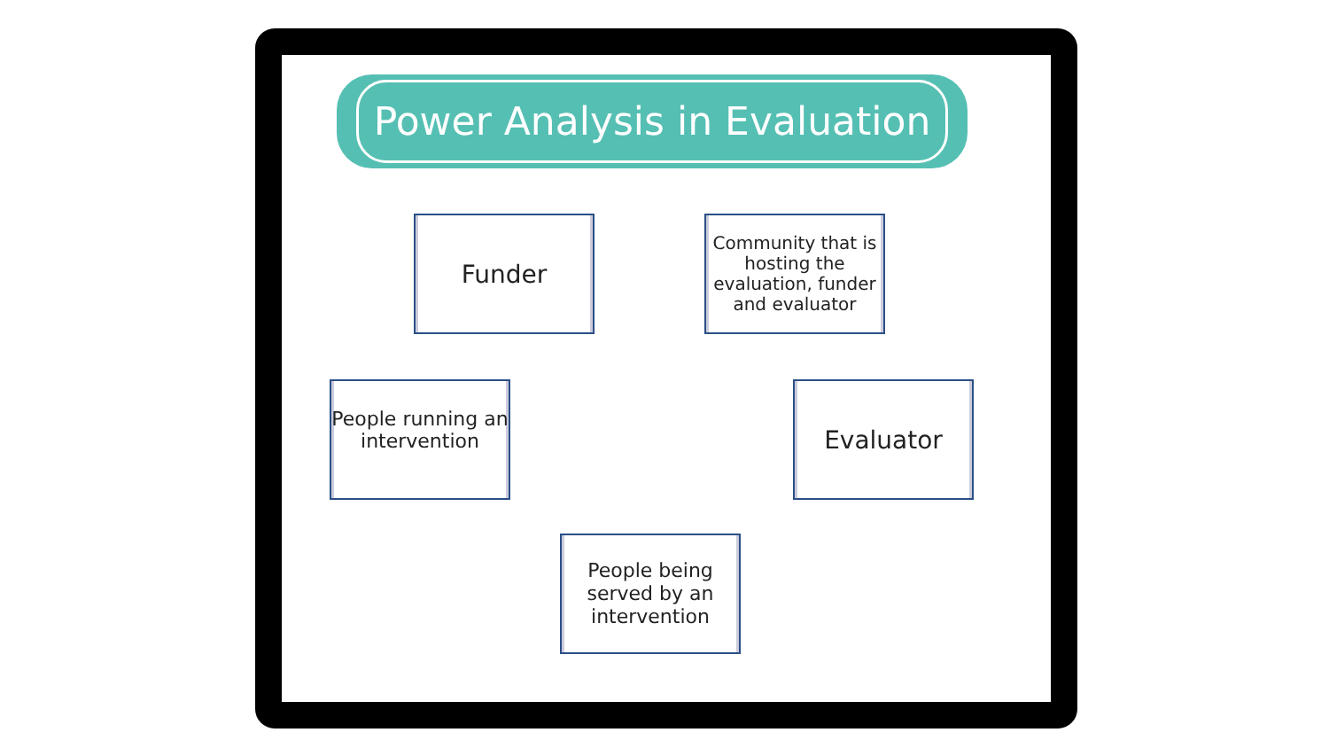Power Analysis in Evaluation
Funder
Community that is hosting the evaluation, funder and evaluator
People running an intervention
Evaluator
People being served by an intervention